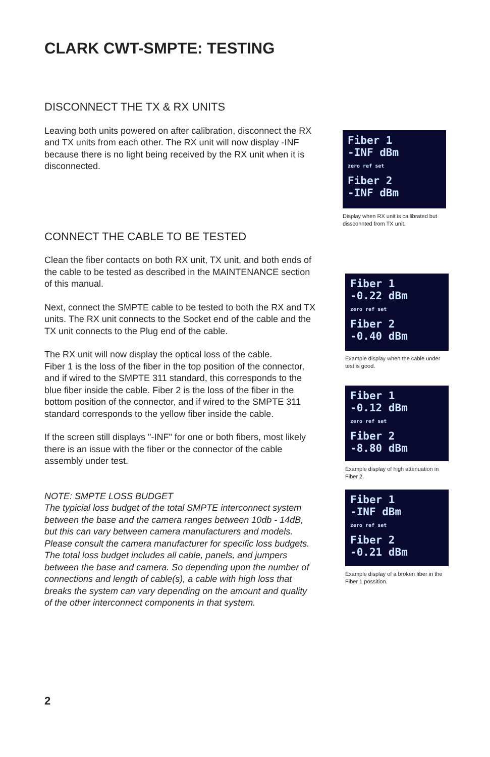CLARK CWT-SMPTE: TESTING
DISCONNECT THE TX & RX UNITS
Leaving both units powered on after calibration, disconnect the RX and TX units from each other. The RX unit will now display -INF because there is no light being received by the RX unit when it is disconnected.
CONNECT THE CABLE TO BE TESTED
Clean the fiber contacts on both RX unit, TX unit, and both ends of the cable to be tested as described in the MAINTENANCE section of this manual.
Next, connect the SMPTE cable to be tested to both the RX and TX units. The RX unit connects to the Socket end of the cable and the TX unit connects to the Plug end of the cable.
The RX unit will now display the optical loss of the cable.
Fiber 1 is the loss of the fiber in the top position of the connector, and if wired to the SMPTE 311 standard, this corresponds to the blue fiber inside the cable. Fiber 2 is the loss of the fiber in the bottom position of the connector, and if wired to the SMPTE 311 standard corresponds to the yellow fiber inside the cable.
If the screen still displays "-INF" for one or both fibers, most likely there is an issue with the fiber or the connector of the cable assembly under test.
NOTE: SMPTE LOSS BUDGET
The typicial loss budget of the total SMPTE interconnect system between the base and the camera ranges between 10db - 14dB, but this can vary between camera manufacturers and models. Please consult the camera manufacturer for specific loss budgets. The total loss budget includes all cable, panels, and jumpers between the base and camera. So depending upon the number of connections and length of cable(s), a cable with high loss that breaks the system can vary depending on the amount and quality of the other interconnect components in that system.
Fiber 1
-INF dBm
zero ref set
Fiber 2
-INF dBm
Display when RX unit is callibrated but dissconnted from TX unit.
Fiber 1
-0.22 dBm
zero ref set
Fiber 2
-0.40 dBm
Example display when the cable under test is good.
Fiber 1
-0.12 dBm
zero ref set
Fiber 2
-8.80 dBm
Example display of high attenuation in Fiber 2.
Fiber 1
-INF dBm
zero ref set
Fiber 2
-0.21 dBm
Example display of a broken fiber in the Fiber 1 possition.
2